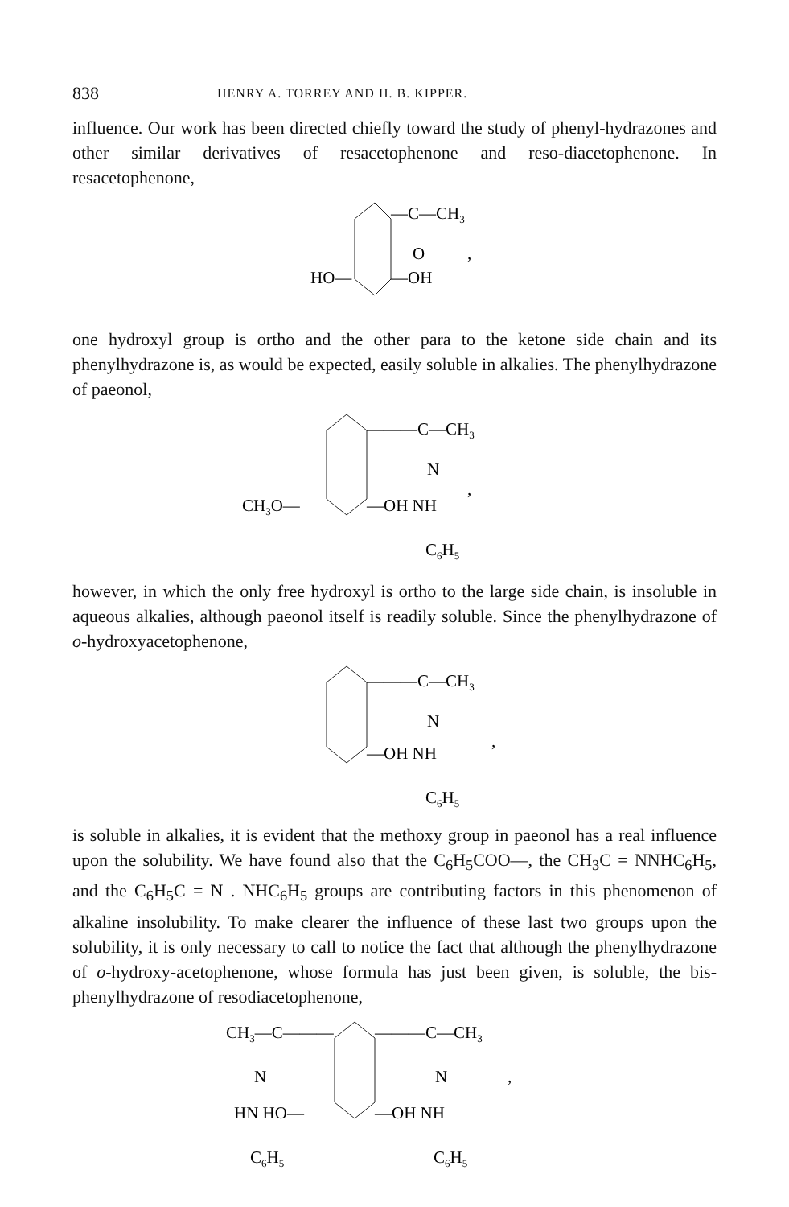838 HENRY A. TORREY AND H. B. KIPPER.
influence. Our work has been directed chiefly toward the study of phenyl-hydrazones and other similar derivatives of resacetophenone and reso-diacetophenone. In resacetophenone,
—C—CH3
O
,
HO—
—OH
one hydroxyl group is ortho and the other para to the ketone side chain and its phenylhydrazone is, as would be expected, easily soluble in alkalies. The phenylhydrazone of paeonol,
———C—CH3
N
,
CH3O—
—OH NH
C6H5
however, in which the only free hydroxyl is ortho to the large side chain, is insoluble in aqueous alkalies, although paeonol itself is readily soluble. Since the phenylhydrazone of o-hydroxyacetophenone,
———C—CH3
N
,
—OH NH
C6H5
is soluble in alkalies, it is evident that the methoxy group in paeonol has a real influence upon the solubility. We have found also that the C<sub>6</sub>H<sub>5</sub>COO—, the CH<sub>3</sub>C = NNHC<sub>6</sub>H<sub>5</sub>, and the C<sub>6</sub>H<sub>5</sub>C = N . NHC<sub>6</sub>H<sub>5</sub> groups are contributing factors in this phenomenon of alkaline insolubility. To make clearer the influence of these last two groups upon the solubility, it is only necessary to call to notice the fact that although the phenylhydrazone of o-hydroxy-acetophenone, whose formula has just been given, is soluble, the bis-phenylhydrazone of resodiacetophenone,
CH3—C———
———C—CH3
N
N
,
HN HO—
—OH NH
C6H5
C6H5